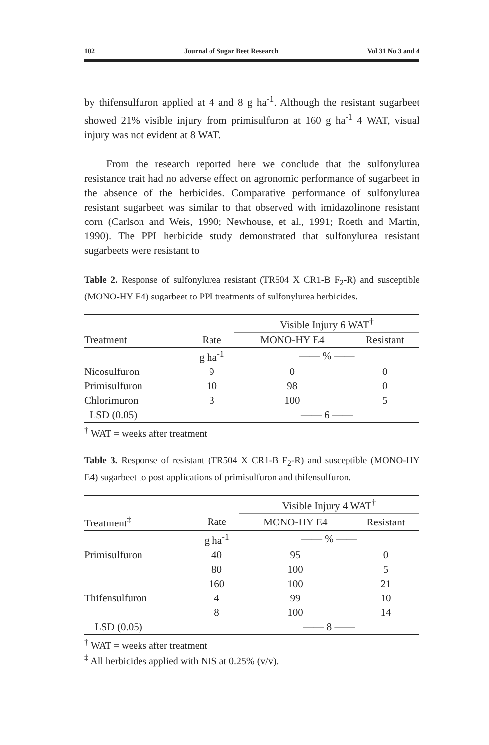102 Journal of Sugar Beet Research Vol 31 No 3 and 4
by thifensulfuron applied at 4 and 8 g ha<sup>-1</sup>. Although the resistant sugarbeet showed 21% visible injury from primisulfuron at 160 g ha<sup>-1</sup> 4 WAT, visual injury was not evident at 8 WAT.
From the research reported here we conclude that the sulfonylurea resistance trait had no adverse effect on agronomic performance of sugarbeet in the absence of the herbicides. Comparative performance of sulfonylurea resistant sugarbeet was similar to that observed with imidazolinone resistant corn (Carlson and Weis, 1990; Newhouse, et al., 1991; Roeth and Martin, 1990). The PPI herbicide study demonstrated that sulfonylurea resistant sugarbeets were resistant to
Table 2. Response of sulfonylurea resistant (TR504 X CR1-B F<sub>2</sub>-R) and susceptible (MONO-HY E4) sugarbeet to PPI treatments of sulfonylurea herbicides.
| | | Visible Injury 6 WAT<sup>†</sup> | |
| --- | --- | --- | --- |
| Treatment | Rate | MONO-HY E4 | Resistant |
| | g ha<sup>-1</sup> | —— % —— | |
| Nicosulfuron | 9 | 0 | 0 |
| Primisulfuron | 10 | 98 | 0 |
| Chlorimuron | 3 | 100 | 5 |
| LSD (0.05) | | —— 6 —— | |
<sup>†</sup> WAT = weeks after treatment
Table 3. Response of resistant (TR504 X CR1-B F<sub>2</sub>-R) and susceptible (MONO-HY E4) sugarbeet to post applications of primisulfuron and thifensulfuron.
| | | Visible Injury 4 WAT<sup>†</sup> | |
| --- | --- | --- | --- |
| Treatment<sup>‡</sup> | Rate | MONO-HY E4 | Resistant |
| | g ha<sup>-1</sup> | —— % —— | |
| Primisulfuron | 40 | 95 | 0 |
| | 80 | 100 | 5 |
| | 160 | 100 | 21 |
| Thifensulfuron | 4 | 99 | 10 |
| | 8 | 100 | 14 |
| LSD (0.05) | | —— 8 —— | |
<sup>†</sup> WAT = weeks after treatment
<sup>‡</sup> All herbicides applied with NIS at 0.25% (v/v).